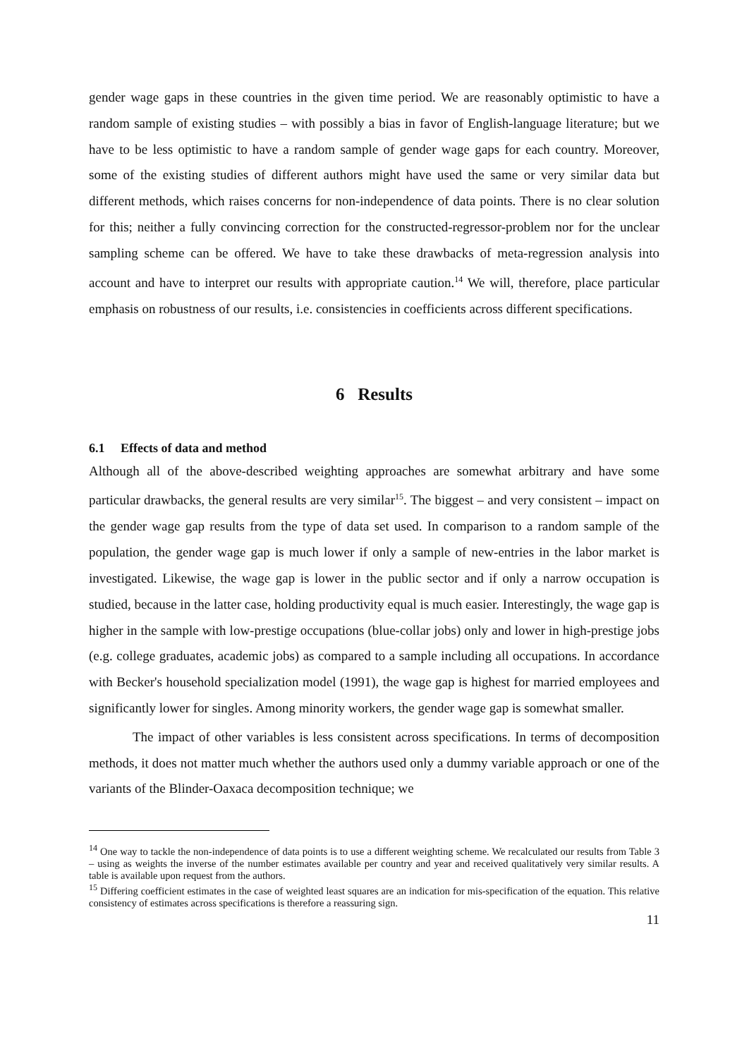gender wage gaps in these countries in the given time period. We are reasonably optimistic to have a random sample of existing studies – with possibly a bias in favor of English-language literature; but we have to be less optimistic to have a random sample of gender wage gaps for each country. Moreover, some of the existing studies of different authors might have used the same or very similar data but different methods, which raises concerns for non-independence of data points. There is no clear solution for this; neither a fully convincing correction for the constructed-regressor-problem nor for the unclear sampling scheme can be offered. We have to take these drawbacks of meta-regression analysis into account and have to interpret our results with appropriate caution.<sup>14</sup> We will, therefore, place particular emphasis on robustness of our results, i.e. consistencies in coefficients across different specifications.
6 Results
6.1 Effects of data and method
Although all of the above-described weighting approaches are somewhat arbitrary and have some particular drawbacks, the general results are very similar<sup>15</sup>. The biggest – and very consistent – impact on the gender wage gap results from the type of data set used. In comparison to a random sample of the population, the gender wage gap is much lower if only a sample of new-entries in the labor market is investigated. Likewise, the wage gap is lower in the public sector and if only a narrow occupation is studied, because in the latter case, holding productivity equal is much easier. Interestingly, the wage gap is higher in the sample with low-prestige occupations (blue-collar jobs) only and lower in high-prestige jobs (e.g. college graduates, academic jobs) as compared to a sample including all occupations. In accordance with Becker's household specialization model (1991), the wage gap is highest for married employees and significantly lower for singles. Among minority workers, the gender wage gap is somewhat smaller.
The impact of other variables is less consistent across specifications. In terms of decomposition methods, it does not matter much whether the authors used only a dummy variable approach or one of the variants of the Blinder-Oaxaca decomposition technique; we
<sup>14</sup> One way to tackle the non-independence of data points is to use a different weighting scheme. We recalculated our results from Table 3 – using as weights the inverse of the number estimates available per country and year and received qualitatively very similar results. A table is available upon request from the authors.
<sup>15</sup> Differing coefficient estimates in the case of weighted least squares are an indication for mis-specification of the equation. This relative consistency of estimates across specifications is therefore a reassuring sign.
11